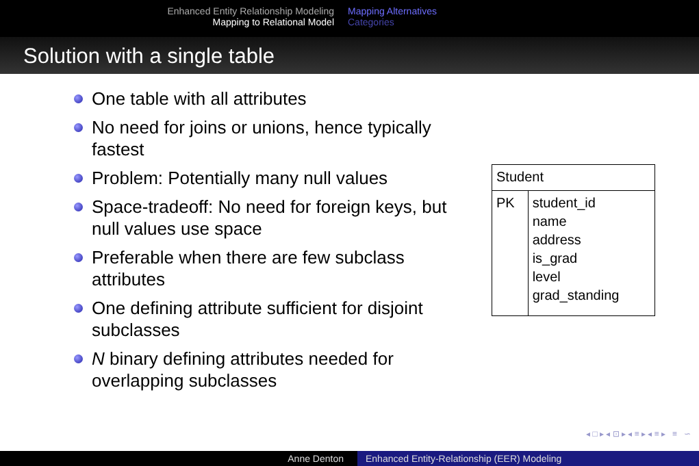Enhanced Entity Relationship Modeling
Mapping to Relational Model
Mapping Alternatives
Categories
Solution with a single table
One table with all attributes
No need for joins or unions, hence typically fastest
Problem: Potentially many null values
Space-tradeoff: No need for foreign keys, but null values use space
Preferable when there are few subclass attributes
One defining attribute sufficient for disjoint subclasses
N binary defining attributes needed for overlapping subclasses
| Student | |
| PK | student_id name address is_grad level grad_standing |
◂ □ ▸ ◂ ⊡ ▸ ◂ ≡ ▸ ◂ ≡ ▸ ≡ ∽
Anne Denton Enhanced Entity-Relationship (EER) Modeling